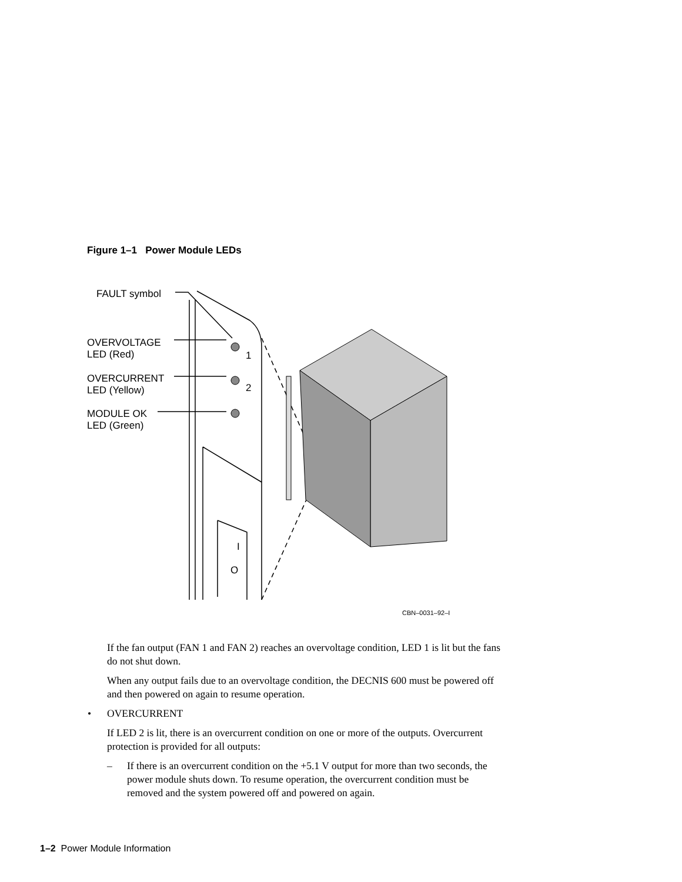Figure 1–1 Power Module LEDs
1
2
I
O
FAULT symbol
OVERVOLTAGE
LED (Red)
OVERCURRENT
LED (Yellow)
MODULE OK
LED (Green)
CBN–0031–92–I
If the fan output (FAN 1 and FAN 2) reaches an overvoltage condition, LED 1 is lit but the fans do not shut down.
When any output fails due to an overvoltage condition, the DECNIS 600 must be powered off and then powered on again to resume operation.
• OVERCURRENT
If LED 2 is lit, there is an overcurrent condition on one or more of the outputs. Overcurrent protection is provided for all outputs:
– If there is an overcurrent condition on the +5.1 V output for more than two seconds, the power module shuts down. To resume operation, the overcurrent condition must be removed and the system powered off and powered on again.
1–2 Power Module Information